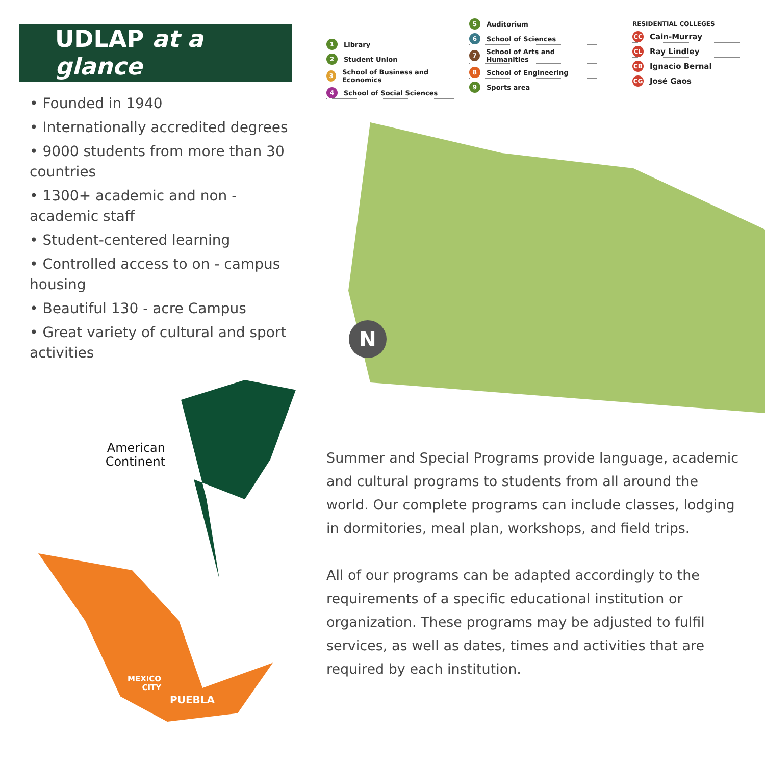UDLAP at a glance
• Founded in 1940
• Internationally accredited degrees
• 9000 students from more than 30 countries
• 1300+ academic and non - academic staff
• Student-centered learning
• Controlled access to on - campus housing
• Beautiful 130 - acre Campus
• Great variety of cultural and sport activities
1 Library
2 Student Union
3 School of Business and Economics
4 School of Social Sciences
5 Auditorium
6 School of Sciences
7 School of Arts and Humanities
8 School of Engineering
9 Sports area
RESIDENTIAL COLLEGES
CC Cain-Murray
CL Ray Lindley
CB Ignacio Bernal
CG José Gaos
N
American Continent
MEXICO
CITY
PUEBLA
Summer and Special Programs provide language, academic and cultural programs to students from all around the world. Our complete programs can include classes, lodging in dormitories, meal plan, workshops, and field trips.
All of our programs can be adapted accordingly to the requirements of a specific educational institution or organization. These programs may be adjusted to fulfil services, as well as dates, times and activities that are required by each institution.